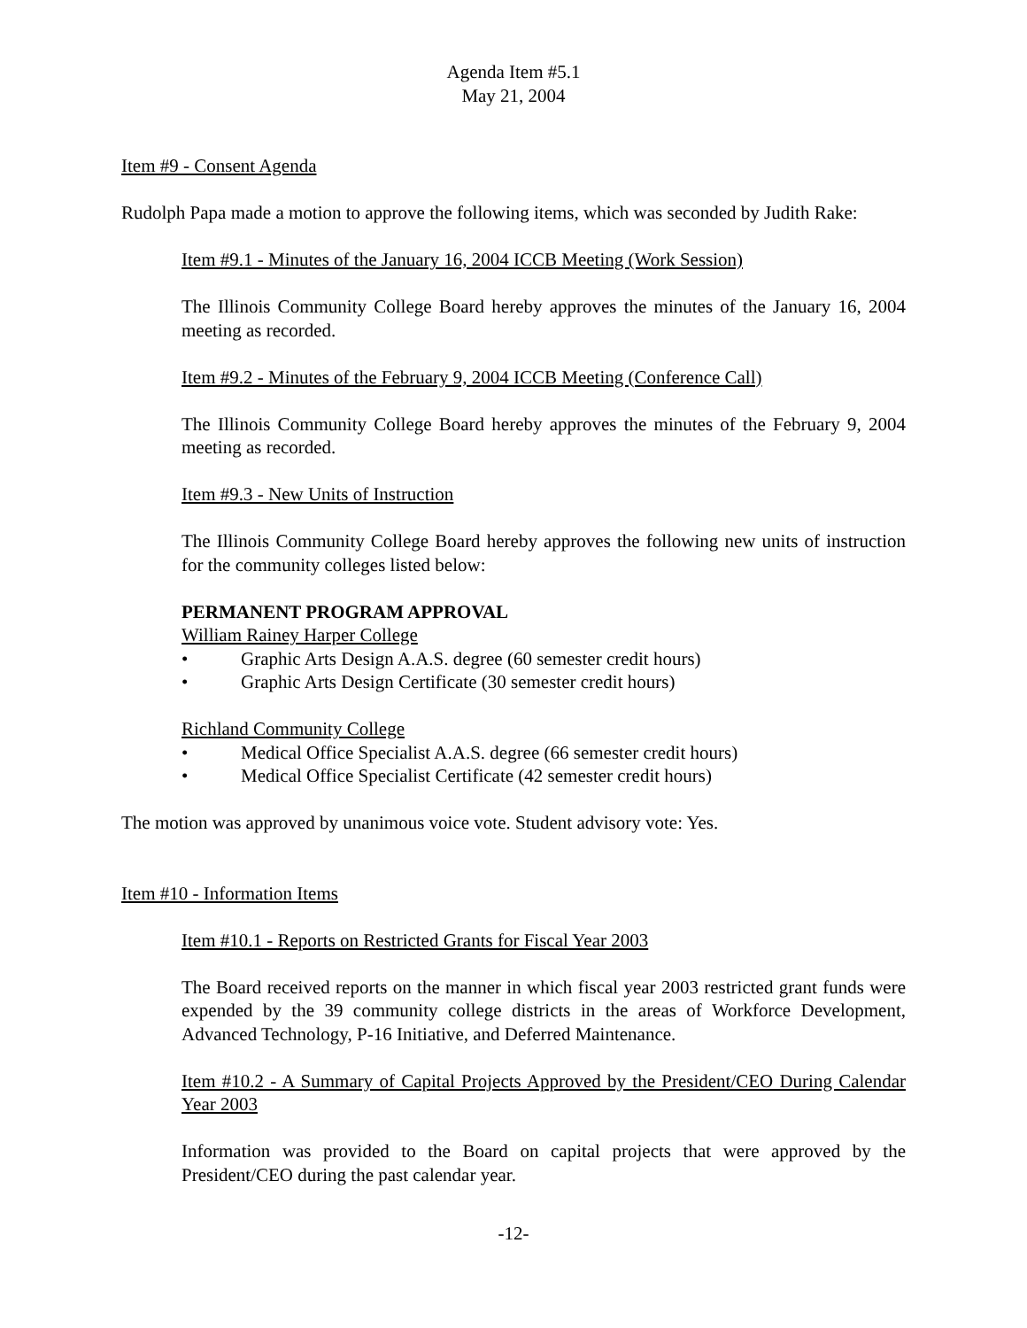Agenda Item #5.1
May 21, 2004
Item #9 - Consent Agenda
Rudolph Papa made a motion to approve the following items, which was seconded by Judith Rake:
Item #9.1 - Minutes of the January 16, 2004 ICCB Meeting (Work Session)
The Illinois Community College Board hereby approves the minutes of the January 16, 2004 meeting as recorded.
Item #9.2 - Minutes of the February 9, 2004 ICCB Meeting (Conference Call)
The Illinois Community College Board hereby approves the minutes of the February 9, 2004 meeting as recorded.
Item #9.3 - New Units of Instruction
The Illinois Community College Board hereby approves the following new units of instruction for the community colleges listed below:
PERMANENT PROGRAM APPROVAL
William Rainey Harper College
• Graphic Arts Design A.A.S. degree (60 semester credit hours)
• Graphic Arts Design Certificate (30 semester credit hours)
Richland Community College
• Medical Office Specialist A.A.S. degree (66 semester credit hours)
• Medical Office Specialist Certificate (42 semester credit hours)
The motion was approved by unanimous voice vote. Student advisory vote: Yes.
Item #10 - Information Items
Item #10.1 - Reports on Restricted Grants for Fiscal Year 2003
The Board received reports on the manner in which fiscal year 2003 restricted grant funds were expended by the 39 community college districts in the areas of Workforce Development, Advanced Technology, P-16 Initiative, and Deferred Maintenance.
Item #10.2 - A Summary of Capital Projects Approved by the President/CEO During Calendar Year 2003
Information was provided to the Board on capital projects that were approved by the President/CEO during the past calendar year.
-12-